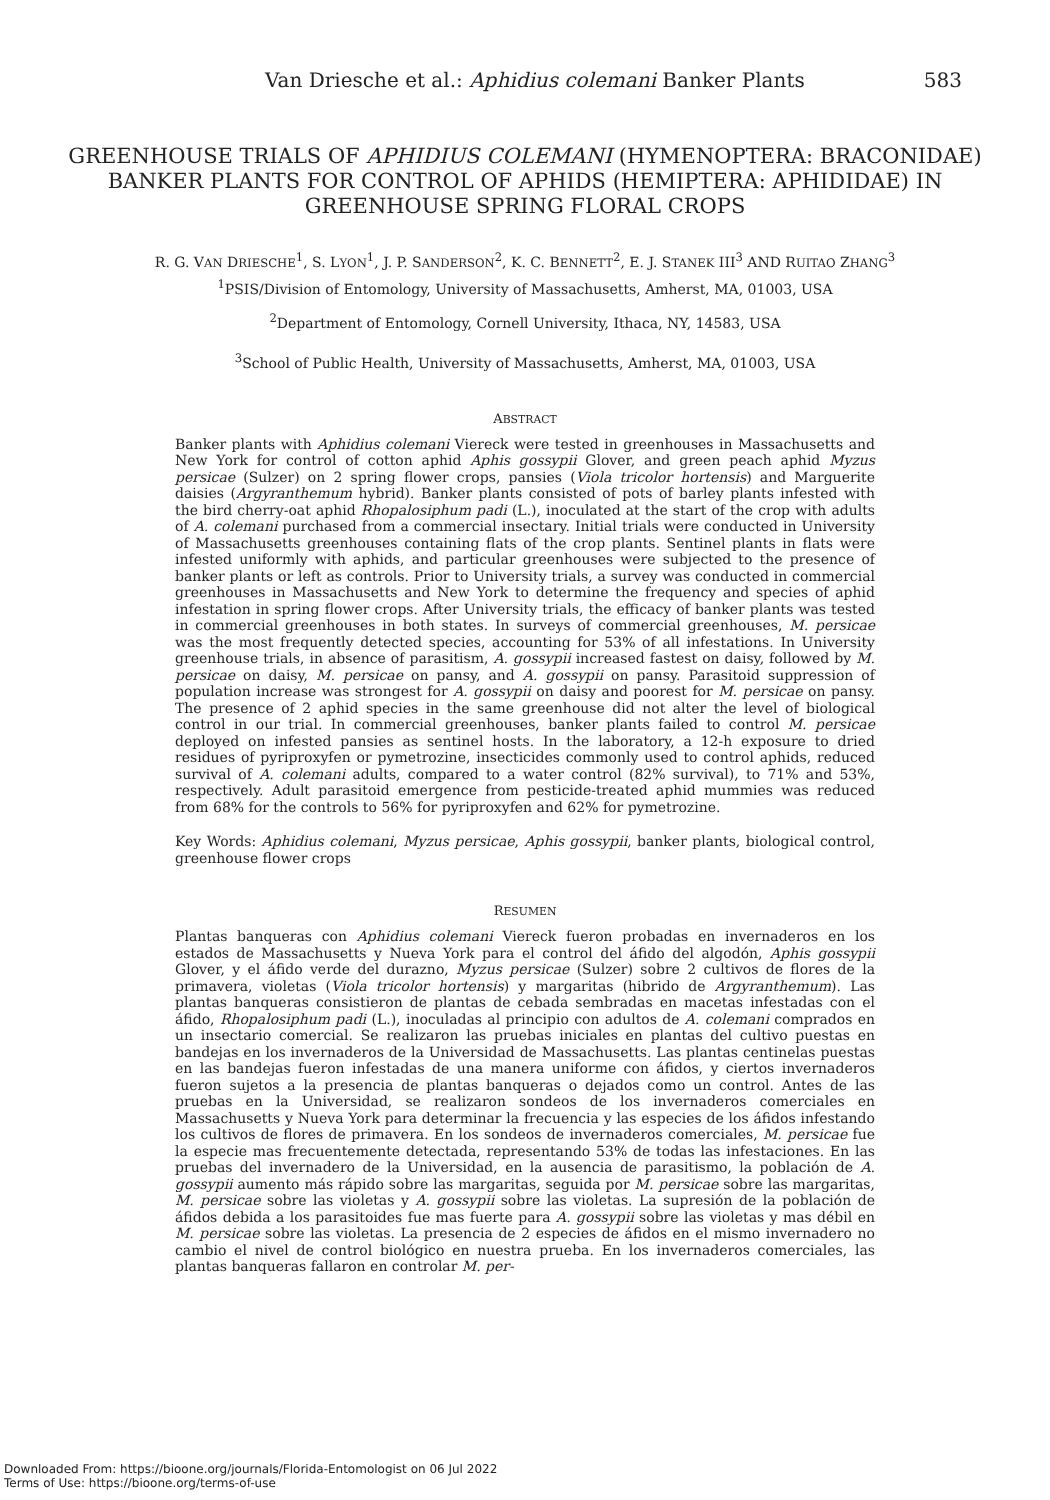Van Driesche et al.: Aphidius colemani Banker Plants 583
GREENHOUSE TRIALS OF APHIDIUS COLEMANI (HYMENOPTERA: BRACONIDAE) BANKER PLANTS FOR CONTROL OF APHIDS (HEMIPTERA: APHIDIDAE) IN GREENHOUSE SPRING FLORAL CROPS
R. G. VAN DRIESCHE<sup>1</sup>, S. LYON<sup>1</sup>, J. P. SANDERSON<sup>2</sup>, K. C. BENNETT<sup>2</sup>, E. J. STANEK III<sup>3</sup> AND RUITAO ZHANG<sup>3</sup>
<sup>1</sup> PSIS/Division of Entomology, University of Massachusetts, Amherst, MA, 01003, USA
<sup>2</sup> Department of Entomology, Cornell University, Ithaca, NY, 14583, USA
<sup>3</sup> School of Public Health, University of Massachusetts, Amherst, MA, 01003, USA
ABSTRACT
Banker plants with Aphidius colemani Viereck were tested in greenhouses in Massachusetts and New York for control of cotton aphid Aphis gossypii Glover, and green peach aphid Myzus persicae (Sulzer) on 2 spring flower crops, pansies (Viola tricolor hortensis) and Marguerite daisies (Argyranthemum hybrid). Banker plants consisted of pots of barley plants infested with the bird cherry-oat aphid Rhopalosiphum padi (L.), inoculated at the start of the crop with adults of A. colemani purchased from a commercial insectary. Initial trials were conducted in University of Massachusetts greenhouses containing flats of the crop plants. Sentinel plants in flats were infested uniformly with aphids, and particular greenhouses were subjected to the presence of banker plants or left as controls. Prior to University trials, a survey was conducted in commercial greenhouses in Massachusetts and New York to determine the frequency and species of aphid infestation in spring flower crops. After University trials, the efficacy of banker plants was tested in commercial greenhouses in both states. In surveys of commercial greenhouses, M. persicae was the most frequently detected species, accounting for 53% of all infestations. In University greenhouse trials, in absence of parasitism, A. gossypii increased fastest on daisy, followed by M. persicae on daisy, M. persicae on pansy, and A. gossypii on pansy. Parasitoid suppression of population increase was strongest for A. gossypii on daisy and poorest for M. persicae on pansy. The presence of 2 aphid species in the same greenhouse did not alter the level of biological control in our trial. In commercial greenhouses, banker plants failed to control M. persicae deployed on infested pansies as sentinel hosts. In the laboratory, a 12-h exposure to dried residues of pyriproxyfen or pymetrozine, insecticides commonly used to control aphids, reduced survival of A. colemani adults, compared to a water control (82% survival), to 71% and 53%, respectively. Adult parasitoid emergence from pesticide-treated aphid mummies was reduced from 68% for the controls to 56% for pyriproxyfen and 62% for pymetrozine.
Key Words: Aphidius colemani, Myzus persicae, Aphis gossypii, banker plants, biological control, greenhouse flower crops
RESUMEN
Plantas banqueras con Aphidius colemani Viereck fueron probadas en invernaderos en los estados de Massachusetts y Nueva York para el control del áfido del algodón, Aphis gossypii Glover, y el áfido verde del durazno, Myzus persicae (Sulzer) sobre 2 cultivos de flores de la primavera, violetas (Viola tricolor hortensis) y margaritas (hibrido de Argyranthemum). Las plantas banqueras consistieron de plantas de cebada sembradas en macetas infestadas con el áfido, Rhopalosiphum padi (L.), inoculadas al principio con adultos de A. colemani comprados en un insectario comercial. Se realizaron las pruebas iniciales en plantas del cultivo puestas en bandejas en los invernaderos de la Universidad de Massachusetts. Las plantas centinelas puestas en las bandejas fueron infestadas de una manera uniforme con áfidos, y ciertos invernaderos fueron sujetos a la presencia de plantas banqueras o dejados como un control. Antes de las pruebas en la Universidad, se realizaron sondeos de los invernaderos comerciales en Massachusetts y Nueva York para determinar la frecuencia y las especies de los áfidos infestando los cultivos de flores de primavera. En los sondeos de invernaderos comerciales, M. persicae fue la especie mas frecuentemente detectada, representando 53% de todas las infestaciones. En las pruebas del invernadero de la Universidad, en la ausencia de parasitismo, la población de A. gossypii aumento más rápido sobre las margaritas, seguida por M. persicae sobre las margaritas, M. persicae sobre las violetas y A. gossypii sobre las violetas. La supresión de la población de áfidos debida a los parasitoides fue mas fuerte para A. gossypii sobre las violetas y mas débil en M. persicae sobre las violetas. La presencia de 2 especies de áfidos en el mismo invernadero no cambio el nivel de control biológico en nuestra prueba. En los invernaderos comerciales, las plantas banqueras fallaron en controlar M. per-
Downloaded From: https://bioone.org/journals/Florida-Entomologist on 06 Jul 2022
Terms of Use: https://bioone.org/terms-of-use